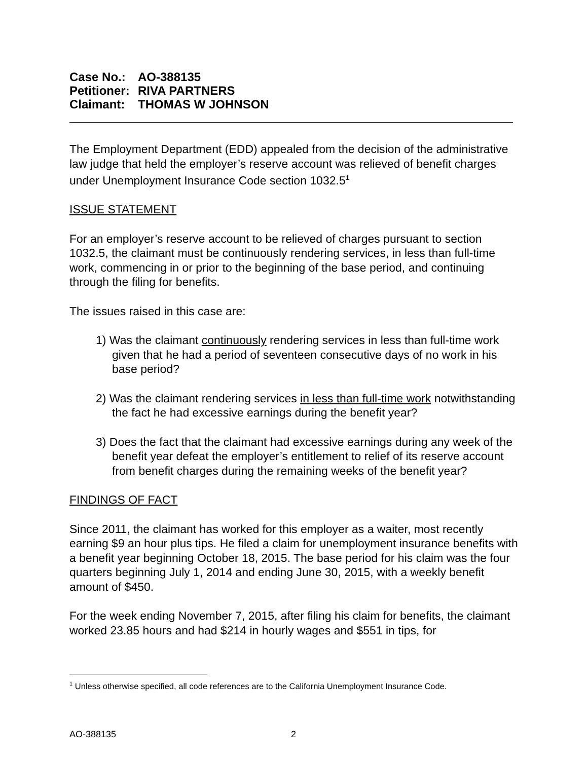Case No.: AO-388135
Petitioner: RIVA PARTNERS
Claimant: THOMAS W JOHNSON
The Employment Department (EDD) appealed from the decision of the administrative law judge that held the employer’s reserve account was relieved of benefit charges under Unemployment Insurance Code section 1032.5<sup>1</sup>
ISSUE STATEMENT
For an employer’s reserve account to be relieved of charges pursuant to section 1032.5, the claimant must be continuously rendering services, in less than full-time work, commencing in or prior to the beginning of the base period, and continuing through the filing for benefits.
The issues raised in this case are:
1) Was the claimant continuously rendering services in less than full-time work given that he had a period of seventeen consecutive days of no work in his base period?
2) Was the claimant rendering services in less than full-time work notwithstanding the fact he had excessive earnings during the benefit year?
3) Does the fact that the claimant had excessive earnings during any week of the benefit year defeat the employer’s entitlement to relief of its reserve account from benefit charges during the remaining weeks of the benefit year?
FINDINGS OF FACT
Since 2011, the claimant has worked for this employer as a waiter, most recently earning $9 an hour plus tips. He filed a claim for unemployment insurance benefits with a benefit year beginning October 18, 2015. The base period for his claim was the four quarters beginning July 1, 2014 and ending June 30, 2015, with a weekly benefit amount of $450.
For the week ending November 7, 2015, after filing his claim for benefits, the claimant worked 23.85 hours and had $214 in hourly wages and $551 in tips, for
<sup>1</sup> Unless otherwise specified, all code references are to the California Unemployment Insurance Code.
AO-388135 2